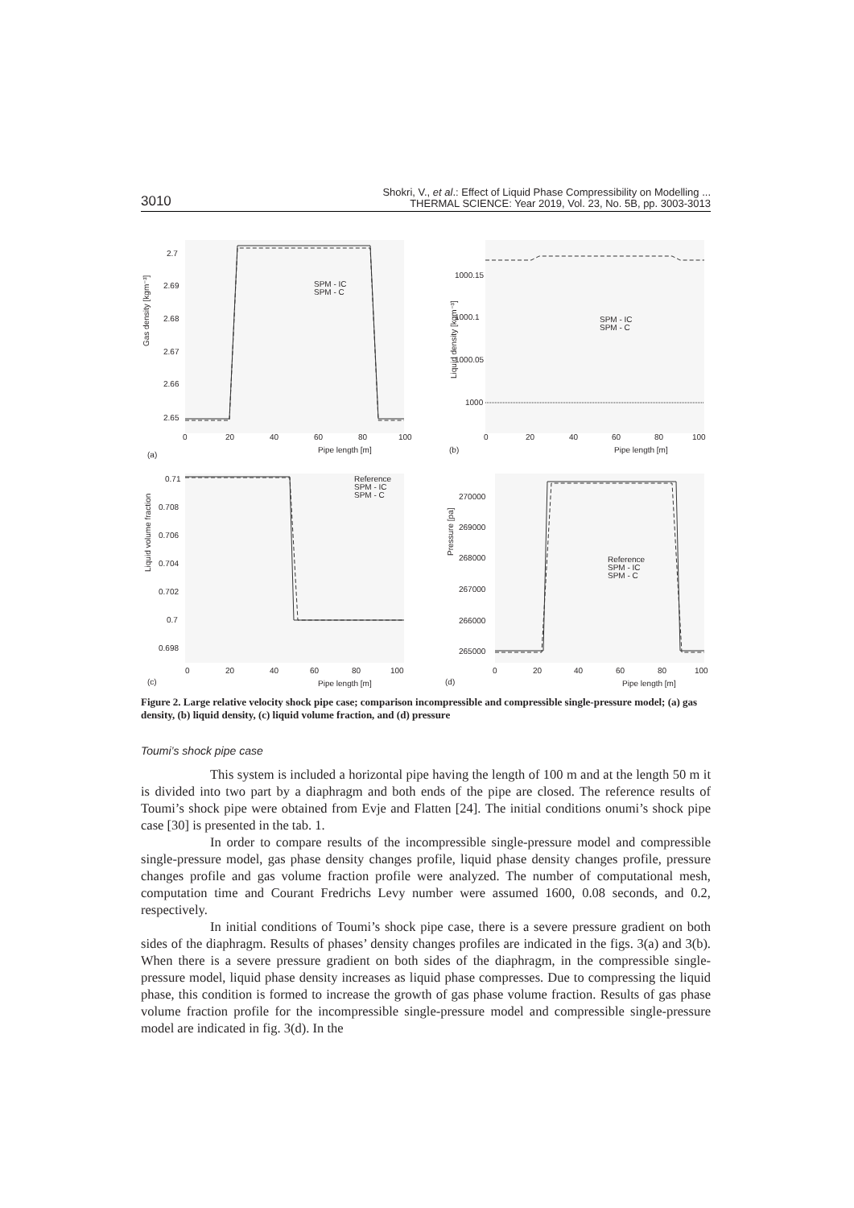3010 Shokri, V., et al.: Effect of Liquid Phase Compressibility on Modelling ...
THERMAL SCIENCE: Year 2019, Vol. 23, No. 5B, pp. 3003-3013
2.7
2.69
2.68
2.67
2.66
2.65
0
20
40
60
80
100
Pipe length [m]
(a)
Gas density [kgm⁻³]
SPM - IC
SPM - C
1000.15
1000.1
1000.05
1000
0
20
40
60
80
100
Pipe length [m]
(b)
Liquid density [kgm⁻³]
SPM - IC
SPM - C
0.71
0.708
0.706
0.704
0.702
0.7
0.698
0
20
40
60
80
100
Pipe length [m]
(c)
Liquid volume fraction
Reference
SPM - IC
SPM - C
270000
269000
268000
267000
266000
265000
0
20
40
60
80
100
Pipe length [m]
(d)
Pressure [pa]
Reference
SPM - IC
SPM - C
Figure 2. Large relative velocity shock pipe case; comparison incompressible and compressible single-pressure model; (a) gas density, (b) liquid density, (c) liquid volume fraction, and (d) pressure
Toumi’s shock pipe case
This system is included a horizontal pipe having the length of 100 m and at the length 50 m it is divided into two part by a diaphragm and both ends of the pipe are closed. The reference results of Toumi’s shock pipe were obtained from Evje and Flatten [24]. The initial conditions onumi’s shock pipe case [30] is presented in the tab. 1.
In order to compare results of the incompressible single-pressure model and compressible single-pressure model, gas phase density changes profile, liquid phase density changes profile, pressure changes profile and gas volume fraction profile were analyzed. The number of computational mesh, computation time and Courant Fredrichs Levy number were assumed 1600, 0.08 seconds, and 0.2, respectively.
In initial conditions of Toumi’s shock pipe case, there is a severe pressure gradient on both sides of the diaphragm. Results of phases’ density changes profiles are indicated in the figs. 3(a) and 3(b). When there is a severe pressure gradient on both sides of the diaphragm, in the compressible single-pressure model, liquid phase density increases as liquid phase compresses. Due to compressing the liquid phase, this condition is formed to increase the growth of gas phase volume fraction. Results of gas phase volume fraction profile for the incompressible single-pressure model and compressible single-pressure model are indicated in fig. 3(d). In the